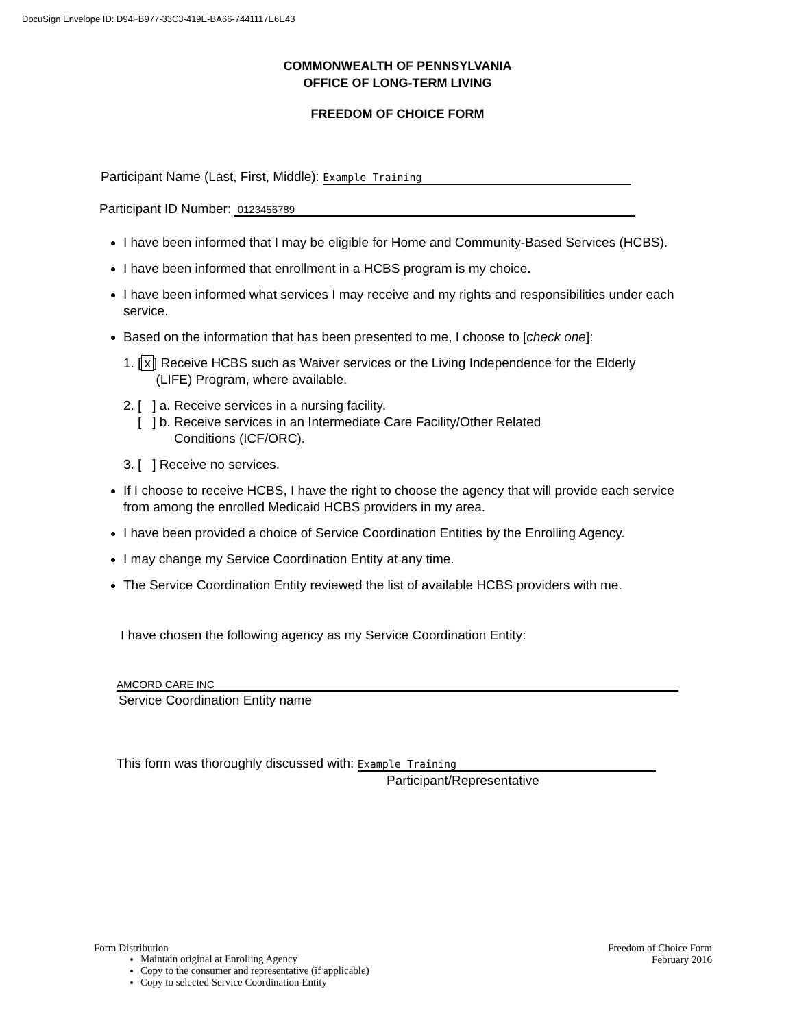DocuSign Envelope ID: D94FB977-33C3-419E-BA66-7441117E6E43
COMMONWEALTH OF PENNSYLVANIA
OFFICE OF LONG-TERM LIVING
FREEDOM OF CHOICE FORM
Participant Name (Last, First, Middle): Example Training
Participant ID Number: 0123456789
I have been informed that I may be eligible for Home and Community-Based Services (HCBS).
I have been informed that enrollment in a HCBS program is my choice.
I have been informed what services I may receive and my rights and responsibilities under each service.
Based on the information that has been presented to me, I choose to [check one]:
1. [x] Receive HCBS such as Waiver services or the Living Independence for the Elderly
(LIFE) Program, where available.
2. [ ] a. Receive services in a nursing facility.
[ ] b. Receive services in an Intermediate Care Facility/Other Related
Conditions (ICF/ORC).
3. [ ] Receive no services.
If I choose to receive HCBS, I have the right to choose the agency that will provide each service from among the enrolled Medicaid HCBS providers in my area.
I have been provided a choice of Service Coordination Entities by the Enrolling Agency.
I may change my Service Coordination Entity at any time.
The Service Coordination Entity reviewed the list of available HCBS providers with me.
I have chosen the following agency as my Service Coordination Entity:
AMCORD CARE INC
Service Coordination Entity name
This form was thoroughly discussed with: Example Training
Participant/Representative
Form Distribution Freedom of Choice Form
February 2016
Maintain original at Enrolling Agency
Copy to the consumer and representative (if applicable)
Copy to selected Service Coordination Entity